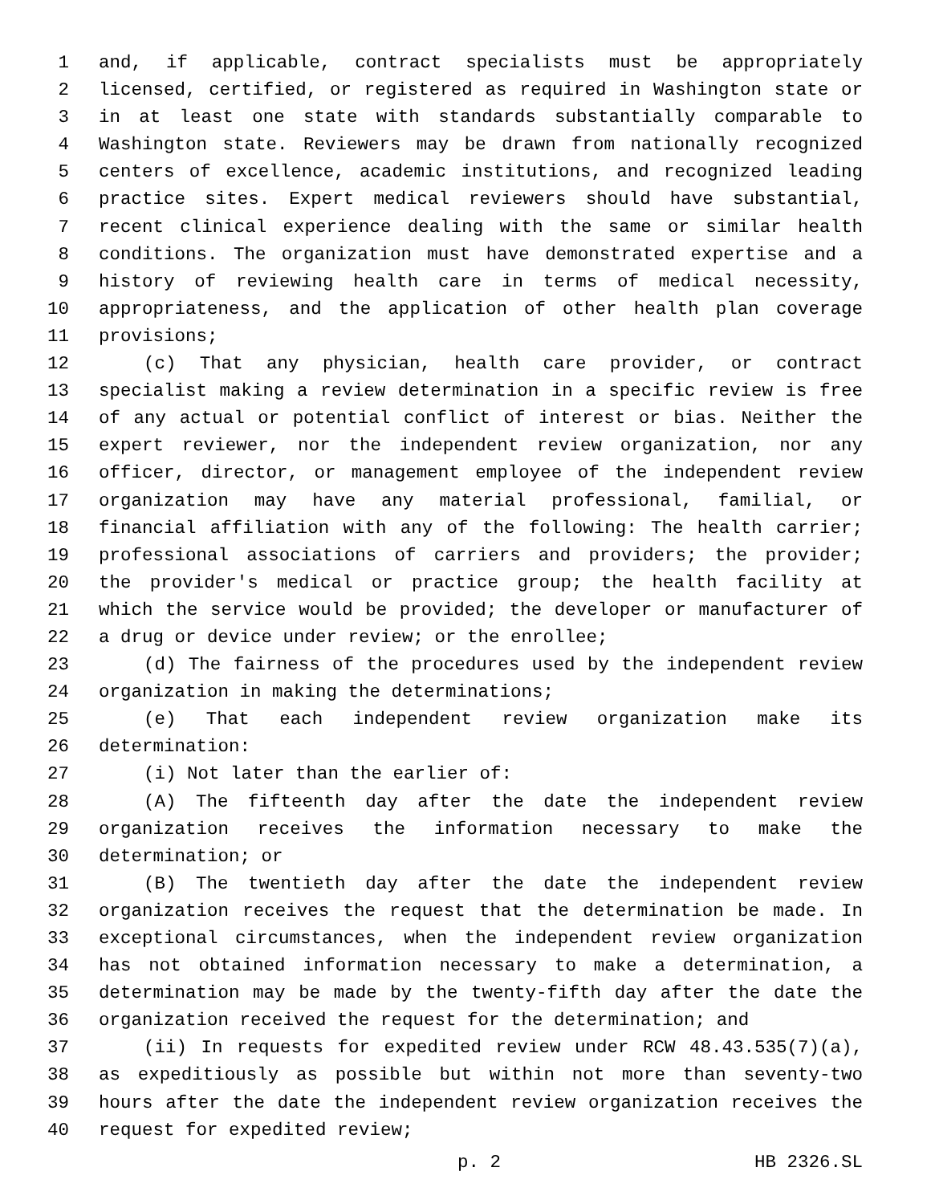1 and, if applicable, contract specialists must be appropriately
2 licensed, certified, or registered as required in Washington state or
3 in at least one state with standards substantially comparable to
4 Washington state. Reviewers may be drawn from nationally recognized
5 centers of excellence, academic institutions, and recognized leading
6 practice sites. Expert medical reviewers should have substantial,
7 recent clinical experience dealing with the same or similar health
8 conditions. The organization must have demonstrated expertise and a
9 history of reviewing health care in terms of medical necessity,
10 appropriateness, and the application of other health plan coverage
11 provisions;
12 (c) That any physician, health care provider, or contract
13 specialist making a review determination in a specific review is free
14 of any actual or potential conflict of interest or bias. Neither the
15 expert reviewer, nor the independent review organization, nor any
16 officer, director, or management employee of the independent review
17 organization may have any material professional, familial, or
18 financial affiliation with any of the following: The health carrier;
19 professional associations of carriers and providers; the provider;
20 the provider's medical or practice group; the health facility at
21 which the service would be provided; the developer or manufacturer of
22 a drug or device under review; or the enrollee;
23 (d) The fairness of the procedures used by the independent review
24 organization in making the determinations;
25 (e) That each independent review organization make its
26 determination:
27 (i) Not later than the earlier of:
28 (A) The fifteenth day after the date the independent review
29 organization receives the information necessary to make the
30 determination; or
31 (B) The twentieth day after the date the independent review
32 organization receives the request that the determination be made. In
33 exceptional circumstances, when the independent review organization
34 has not obtained information necessary to make a determination, a
35 determination may be made by the twenty-fifth day after the date the
36 organization received the request for the determination; and
37 (ii) In requests for expedited review under RCW 48.43.535(7)(a),
38 as expeditiously as possible but within not more than seventy-two
39 hours after the date the independent review organization receives the
40 request for expedited review;
p. 2 HB 2326.SL